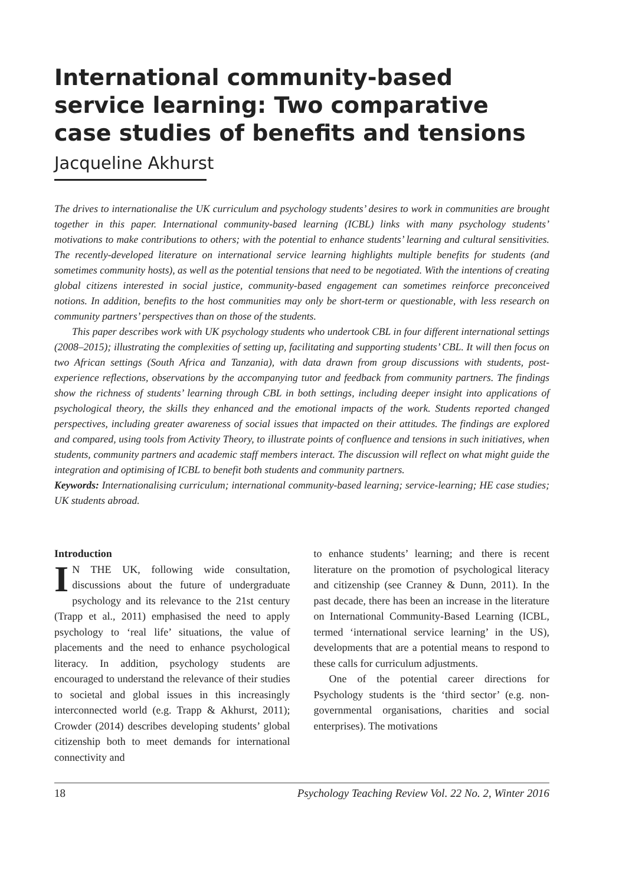International community-based service learning: Two comparative case studies of benefits and tensions
Jacqueline Akhurst
The drives to internationalise the UK curriculum and psychology students’ desires to work in communities are brought together in this paper. International community-based learning (ICBL) links with many psychology students’ motivations to make contributions to others; with the potential to enhance students’ learning and cultural sensitivities. The recently-developed literature on international service learning highlights multiple benefits for students (and sometimes community hosts), as well as the potential tensions that need to be negotiated. With the intentions of creating global citizens interested in social justice, community-based engagement can sometimes reinforce preconceived notions. In addition, benefits to the host communities may only be short-term or questionable, with less research on community partners’ perspectives than on those of the students.
This paper describes work with UK psychology students who undertook CBL in four different international settings (2008–2015); illustrating the complexities of setting up, facilitating and supporting students’ CBL. It will then focus on two African settings (South Africa and Tanzania), with data drawn from group discussions with students, post-experience reflections, observations by the accompanying tutor and feedback from community partners. The findings show the richness of students’ learning through CBL in both settings, including deeper insight into applications of psychological theory, the skills they enhanced and the emotional impacts of the work. Students reported changed perspectives, including greater awareness of social issues that impacted on their attitudes. The findings are explored and compared, using tools from Activity Theory, to illustrate points of confluence and tensions in such initiatives, when students, community partners and academic staff members interact. The discussion will reflect on what might guide the integration and optimising of ICBL to benefit both students and community partners.
Keywords: Internationalising curriculum; international community-based learning; service-learning; HE case studies; UK students abroad.
Introduction
IN THE UK, following wide consultation, discussions about the future of undergraduate psychology and its relevance to the 21st century (Trapp et al., 2011) emphasised the need to apply psychology to ‘real life’ situations, the value of placements and the need to enhance psychological literacy. In addition, psychology students are encouraged to understand the relevance of their studies to societal and global issues in this increasingly interconnected world (e.g. Trapp & Akhurst, 2011); Crowder (2014) describes developing students’ global citizenship both to meet demands for international connectivity and
to enhance students’ learning; and there is recent literature on the promotion of psychological literacy and citizenship (see Cranney & Dunn, 2011). In the past decade, there has been an increase in the literature on International Community-Based Learning (ICBL, termed ‘international service learning’ in the US), developments that are a potential means to respond to these calls for curriculum adjustments.
One of the potential career directions for Psychology students is the ‘third sector’ (e.g. non-governmental organisations, charities and social enterprises). The motivations
18 Psychology Teaching Review Vol. 22 No. 2, Winter 2016